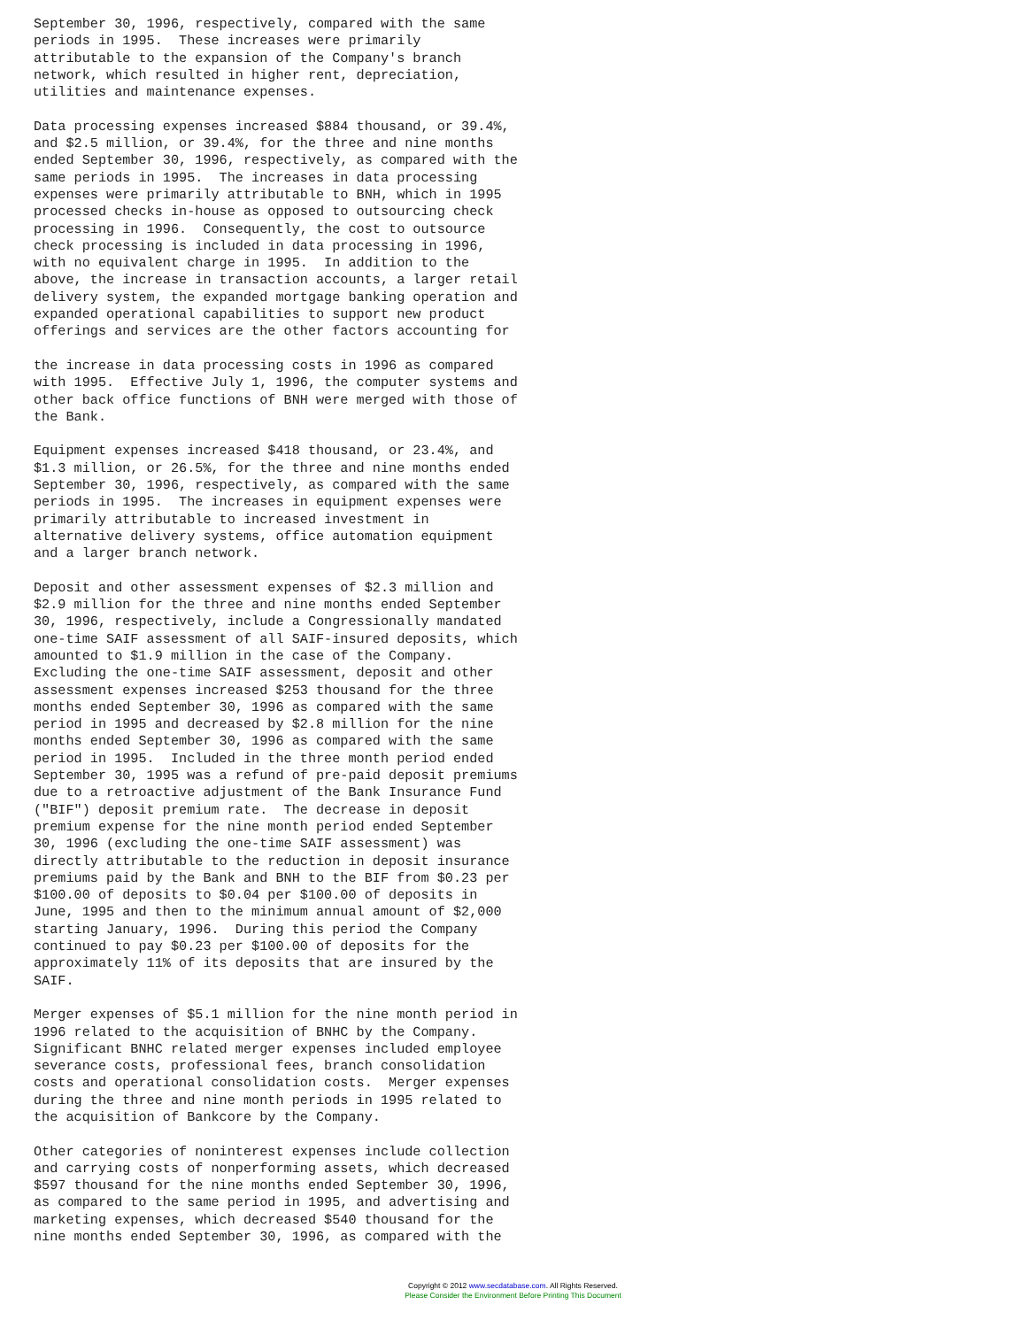September 30, 1996, respectively, compared with the same
periods in 1995.  These increases were primarily
attributable to the expansion of the Company's branch
network, which resulted in higher rent, depreciation,
utilities and maintenance expenses.

Data processing expenses increased $884 thousand, or 39.4%,
and $2.5 million, or 39.4%, for the three and nine months
ended September 30, 1996, respectively, as compared with the
same periods in 1995.  The increases in data processing
expenses were primarily attributable to BNH, which in 1995
processed checks in-house as opposed to outsourcing check
processing in 1996.  Consequently, the cost to outsource
check processing is included in data processing in 1996,
with no equivalent charge in 1995.  In addition to the
above, the increase in transaction accounts, a larger retail
delivery system, the expanded mortgage banking operation and
expanded operational capabilities to support new product
offerings and services are the other factors accounting for

the increase in data processing costs in 1996 as compared
with 1995.  Effective July 1, 1996, the computer systems and
other back office functions of BNH were merged with those of
the Bank.

Equipment expenses increased $418 thousand, or 23.4%, and
$1.3 million, or 26.5%, for the three and nine months ended
September 30, 1996, respectively, as compared with the same
periods in 1995.  The increases in equipment expenses were
primarily attributable to increased investment in
alternative delivery systems, office automation equipment
and a larger branch network.

Deposit and other assessment expenses of $2.3 million and
$2.9 million for the three and nine months ended September
30, 1996, respectively, include a Congressionally mandated
one-time SAIF assessment of all SAIF-insured deposits, which
amounted to $1.9 million in the case of the Company.
Excluding the one-time SAIF assessment, deposit and other
assessment expenses increased $253 thousand for the three
months ended September 30, 1996 as compared with the same
period in 1995 and decreased by $2.8 million for the nine
months ended September 30, 1996 as compared with the same
period in 1995.  Included in the three month period ended
September 30, 1995 was a refund of pre-paid deposit premiums
due to a retroactive adjustment of the Bank Insurance Fund
("BIF") deposit premium rate.  The decrease in deposit
premium expense for the nine month period ended September
30, 1996 (excluding the one-time SAIF assessment) was
directly attributable to the reduction in deposit insurance
premiums paid by the Bank and BNH to the BIF from $0.23 per
$100.00 of deposits to $0.04 per $100.00 of deposits in
June, 1995 and then to the minimum annual amount of $2,000
starting January, 1996.  During this period the Company
continued to pay $0.23 per $100.00 of deposits for the
approximately 11% of its deposits that are insured by the
SAIF.

Merger expenses of $5.1 million for the nine month period in
1996 related to the acquisition of BNHC by the Company.
Significant BNHC related merger expenses included employee
severance costs, professional fees, branch consolidation
costs and operational consolidation costs.  Merger expenses
during the three and nine month periods in 1995 related to
the acquisition of Bankcore by the Company.

Other categories of noninterest expenses include collection
and carrying costs of nonperforming assets, which decreased
$597 thousand for the nine months ended September 30, 1996,
as compared to the same period in 1995, and advertising and
marketing expenses, which decreased $540 thousand for the
nine months ended September 30, 1996, as compared with the
Copyright © 2012 www.secdatabase.com. All Rights Reserved.
Please Consider the Environment Before Printing This Document